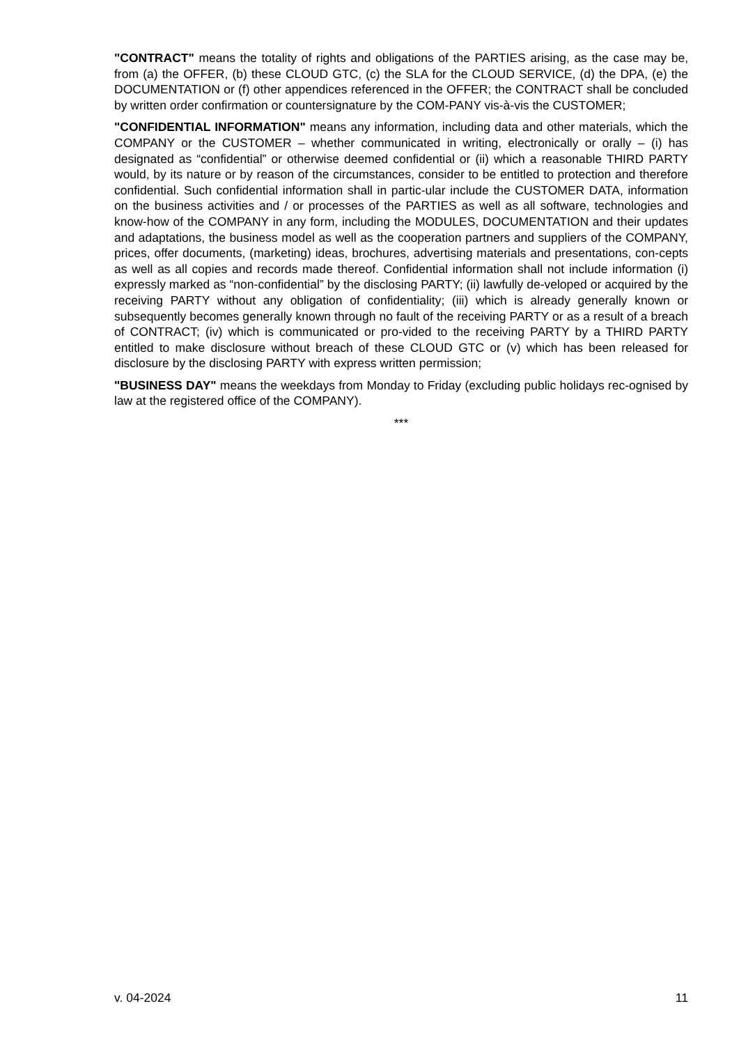"CONTRACT" means the totality of rights and obligations of the PARTIES arising, as the case may be, from (a) the OFFER, (b) these CLOUD GTC, (c) the SLA for the CLOUD SERVICE, (d) the DPA, (e) the DOCUMENTATION or (f) other appendices referenced in the OFFER; the CONTRACT shall be concluded by written order confirmation or countersignature by the COM-PANY vis-à-vis the CUSTOMER;
"CONFIDENTIAL INFORMATION" means any information, including data and other materials, which the COMPANY or the CUSTOMER – whether communicated in writing, electronically or orally – (i) has designated as “confidential” or otherwise deemed confidential or (ii) which a reasonable THIRD PARTY would, by its nature or by reason of the circumstances, consider to be entitled to protection and therefore confidential. Such confidential information shall in partic-ular include the CUSTOMER DATA, information on the business activities and / or processes of the PARTIES as well as all software, technologies and know-how of the COMPANY in any form, including the MODULES, DOCUMENTATION and their updates and adaptations, the business model as well as the cooperation partners and suppliers of the COMPANY, prices, offer documents, (marketing) ideas, brochures, advertising materials and presentations, con-cepts as well as all copies and records made thereof. Confidential information shall not include information (i) expressly marked as “non-confidential” by the disclosing PARTY; (ii) lawfully de-veloped or acquired by the receiving PARTY without any obligation of confidentiality; (iii) which is already generally known or subsequently becomes generally known through no fault of the receiving PARTY or as a result of a breach of CONTRACT; (iv) which is communicated or pro-vided to the receiving PARTY by a THIRD PARTY entitled to make disclosure without breach of these CLOUD GTC or (v) which has been released for disclosure by the disclosing PARTY with express written permission;
"BUSINESS DAY" means the weekdays from Monday to Friday (excluding public holidays rec-ognised by law at the registered office of the COMPANY).
***
v. 04-2024 11